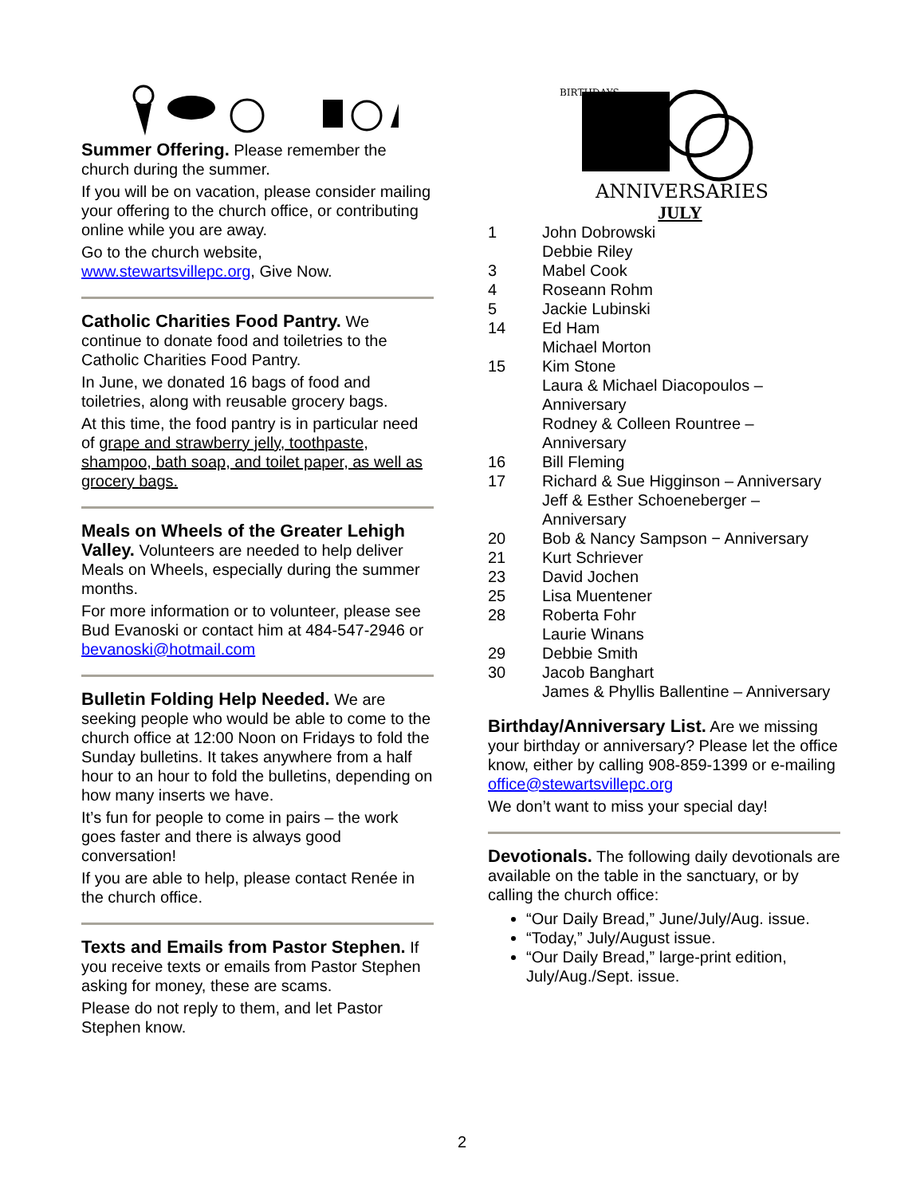Summer Offering. Please remember the church during the summer.
If you will be on vacation, please consider mailing your offering to the church office, or contributing online while you are away.
Go to the church website, www.stewartsvillepc.org, Give Now.
Catholic Charities Food Pantry. We continue to donate food and toiletries to the Catholic Charities Food Pantry.
In June, we donated 16 bags of food and toiletries, along with reusable grocery bags.
At this time, the food pantry is in particular need of grape and strawberry jelly, toothpaste, shampoo, bath soap, and toilet paper, as well as grocery bags.
Meals on Wheels of the Greater Lehigh Valley. Volunteers are needed to help deliver Meals on Wheels, especially during the summer months.
For more information or to volunteer, please see Bud Evanoski or contact him at 484-547-2946 or bevanoski@hotmail.com
Bulletin Folding Help Needed. We are seeking people who would be able to come to the church office at 12:00 Noon on Fridays to fold the Sunday bulletins. It takes anywhere from a half hour to an hour to fold the bulletins, depending on how many inserts we have.
It’s fun for people to come in pairs – the work goes faster and there is always good conversation!
If you are able to help, please contact Renée in the church office.
Texts and Emails from Pastor Stephen. If you receive texts or emails from Pastor Stephen asking for money, these are scams.
Please do not reply to them, and let Pastor Stephen know.
ANNIVERSARIES
BIRTHDAYS
JULY
| 1 | John Dobrowski |
| | Debbie Riley |
| 3 | Mabel Cook |
| 4 | Roseann Rohm |
| 5 | Jackie Lubinski |
| 14 | Ed Ham |
| | Michael Morton |
| 15 | Kim Stone |
| | Laura & Michael Diacopoulos – Anniversary |
| | Rodney & Colleen Rountree – Anniversary |
| 16 | Bill Fleming |
| 17 | Richard & Sue Higginson – Anniversary |
| | Jeff & Esther Schoeneberger – Anniversary |
| 20 | Bob & Nancy Sampson − Anniversary |
| 21 | Kurt Schriever |
| 23 | David Jochen |
| 25 | Lisa Muentener |
| 28 | Roberta Fohr |
| | Laurie Winans |
| 29 | Debbie Smith |
| 30 | Jacob Banghart |
| | James & Phyllis Ballentine – Anniversary |
Birthday/Anniversary List. Are we missing your birthday or anniversary? Please let the office know, either by calling 908-859-1399 or e-mailing office@stewartsvillepc.org
We don’t want to miss your special day!
Devotionals. The following daily devotionals are available on the table in the sanctuary, or by calling the church office:
“Our Daily Bread,” June/July/Aug. issue.
“Today,” July/August issue.
“Our Daily Bread,” large-print edition, July/Aug./Sept. issue.
2